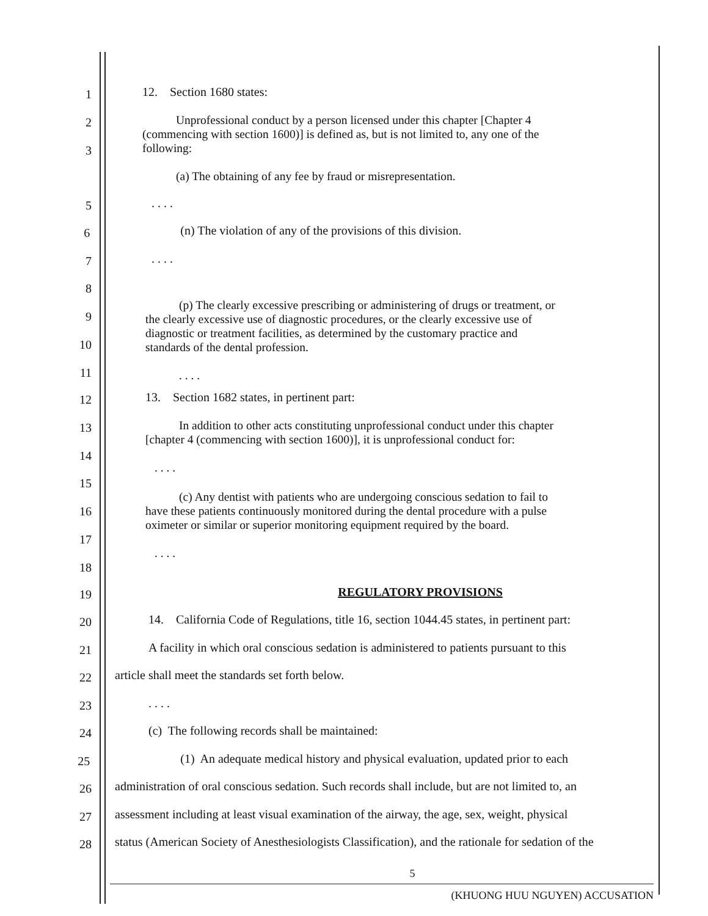1
12. Section 1680 states:
2
3
Unprofessional conduct by a person licensed under this chapter [Chapter 4
(commencing with section 1600)] is defined as, but is not limited to, any one of the
following:
(a) The obtaining of any fee by fraud or misrepresentation.
5
. . . .
6
(n) The violation of any of the provisions of this division.
7
. . . .
8
9
10
11
(p) The clearly excessive prescribing or administering of drugs or treatment, or
the clearly excessive use of diagnostic procedures, or the clearly excessive use of
diagnostic or treatment facilities, as determined by the customary practice and
standards of the dental profession.
. . . .
12
13. Section 1682 states, in pertinent part:
13
14
In addition to other acts constituting unprofessional conduct under this chapter
[chapter 4 (commencing with section 1600)], it is unprofessional conduct for:
. . . .
15
16
17
18
(c) Any dentist with patients who are undergoing conscious sedation to fail to
have these patients continuously monitored during the dental procedure with a pulse
oximeter or similar or superior monitoring equipment required by the board.
. . . .
19
REGULATORY PROVISIONS
20
14. California Code of Regulations, title 16, section 1044.45 states, in pertinent part:
21
A facility in which oral conscious sedation is administered to patients pursuant to this
22
article shall meet the standards set forth below.
23
. . . .
24
(c) The following records shall be maintained:
25
(1) An adequate medical history and physical evaluation, updated prior to each
26
administration of oral conscious sedation. Such records shall include, but are not limited to, an
27
assessment including at least visual examination of the airway, the age, sex, weight, physical
28
status (American Society of Anesthesiologists Classification), and the rationale for sedation of the
5
(KHUONG HUU NGUYEN) ACCUSATION